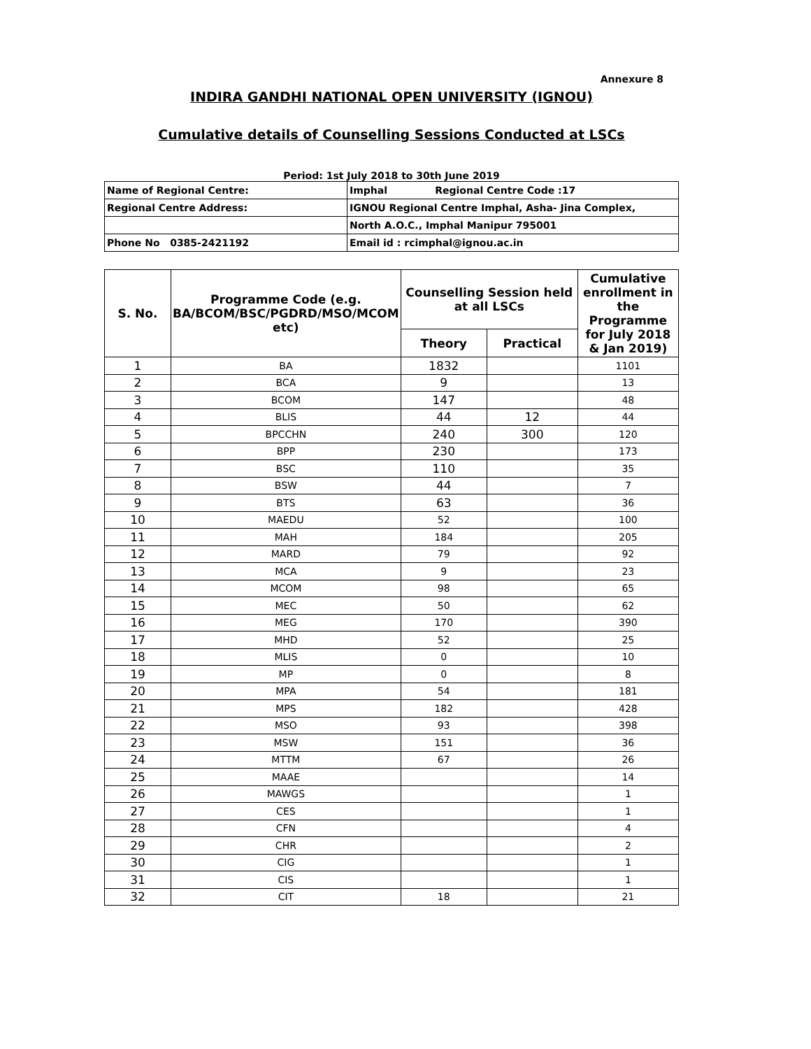Annexure 8
INDIRA GANDHI NATIONAL OPEN UNIVERSITY (IGNOU)
Cumulative details of Counselling Sessions Conducted at LSCs
Period: 1st July 2018 to 30th June 2019
| Name of Regional Centre: | Imphal Regional Centre Code :17 |
| Regional Centre Address: | IGNOU Regional Centre Imphal, Asha- Jina Complex, |
| | North A.O.C., Imphal Manipur 795001 |
| Phone No 0385-2421192 | Email id : rcimphal@ignou.ac.in |
| S. No. | Programme Code (e.g. BA/BCOM/BSC/PGDRD/MSO/MCOM etc) | Counselling Session held at all LSCs | | Cumulative enrollment in the Programme for July 2018 & Jan 2019) |
| --- | --- | --- | --- | --- |
| | | Theory | Practical | |
| 1 | BA | 1832 | | 1101 |
| 2 | BCA | 9 | | 13 |
| 3 | BCOM | 147 | | 48 |
| 4 | BLIS | 44 | 12 | 44 |
| 5 | BPCCHN | 240 | 300 | 120 |
| 6 | BPP | 230 | | 173 |
| 7 | BSC | 110 | | 35 |
| 8 | BSW | 44 | | 7 |
| 9 | BTS | 63 | | 36 |
| 10 | MAEDU | 52 | | 100 |
| 11 | MAH | 184 | | 205 |
| 12 | MARD | 79 | | 92 |
| 13 | MCA | 9 | | 23 |
| 14 | MCOM | 98 | | 65 |
| 15 | MEC | 50 | | 62 |
| 16 | MEG | 170 | | 390 |
| 17 | MHD | 52 | | 25 |
| 18 | MLIS | 0 | | 10 |
| 19 | MP | 0 | | 8 |
| 20 | MPA | 54 | | 181 |
| 21 | MPS | 182 | | 428 |
| 22 | MSO | 93 | | 398 |
| 23 | MSW | 151 | | 36 |
| 24 | MTTM | 67 | | 26 |
| 25 | MAAE | | | 14 |
| 26 | MAWGS | | | 1 |
| 27 | CES | | | 1 |
| 28 | CFN | | | 4 |
| 29 | CHR | | | 2 |
| 30 | CIG | | | 1 |
| 31 | CIS | | | 1 |
| 32 | CIT | 18 | | 21 |